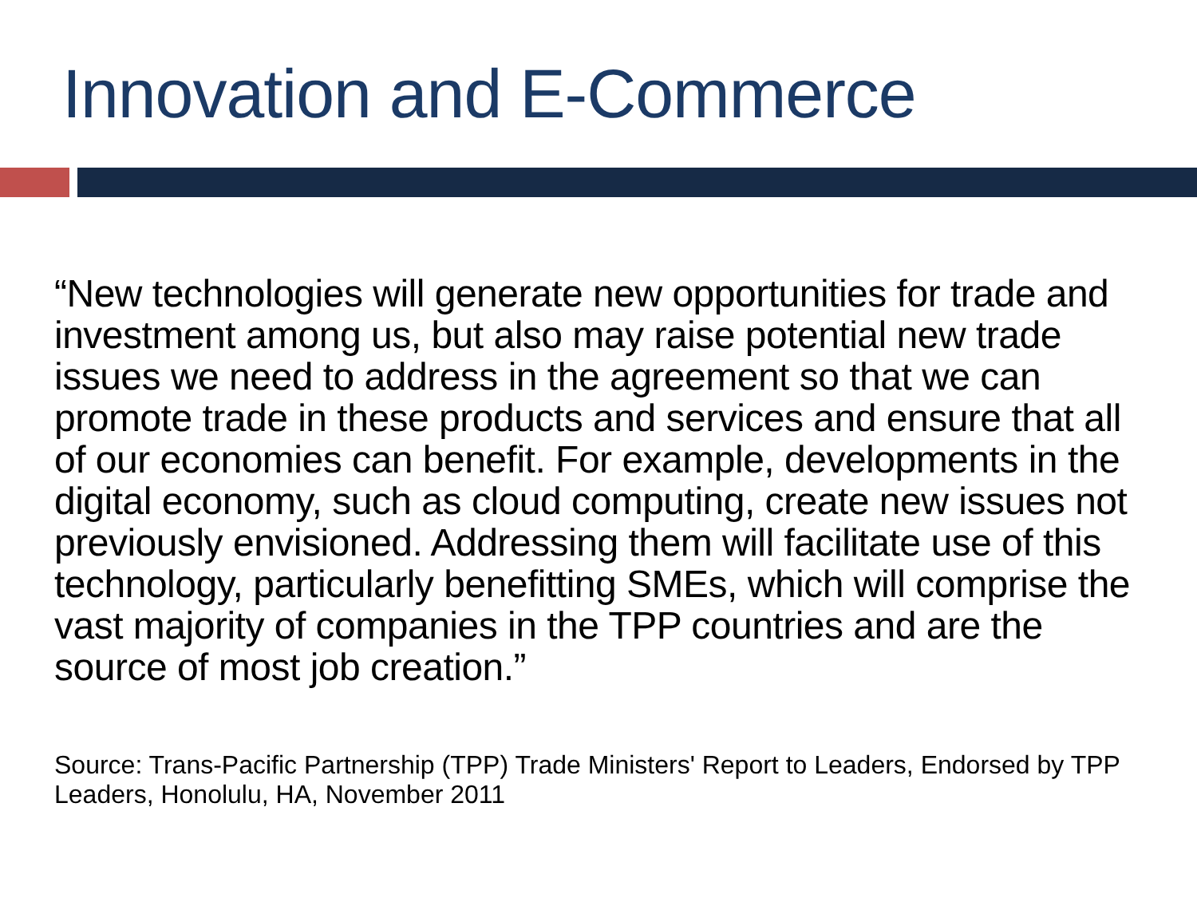Innovation and E-Commerce
“New technologies will generate new opportunities for trade and investment among us, but also may raise potential new trade issues we need to address in the agreement so that we can promote trade in these products and services and ensure that all of our economies can benefit. For example, developments in the digital economy, such as cloud computing, create new issues not previously envisioned. Addressing them will facilitate use of this technology, particularly benefitting SMEs, which will comprise the vast majority of companies in the TPP countries and are the source of most job creation.”
Source: Trans-Pacific Partnership (TPP) Trade Ministers' Report to Leaders, Endorsed by TPP Leaders, Honolulu, HA, November 2011